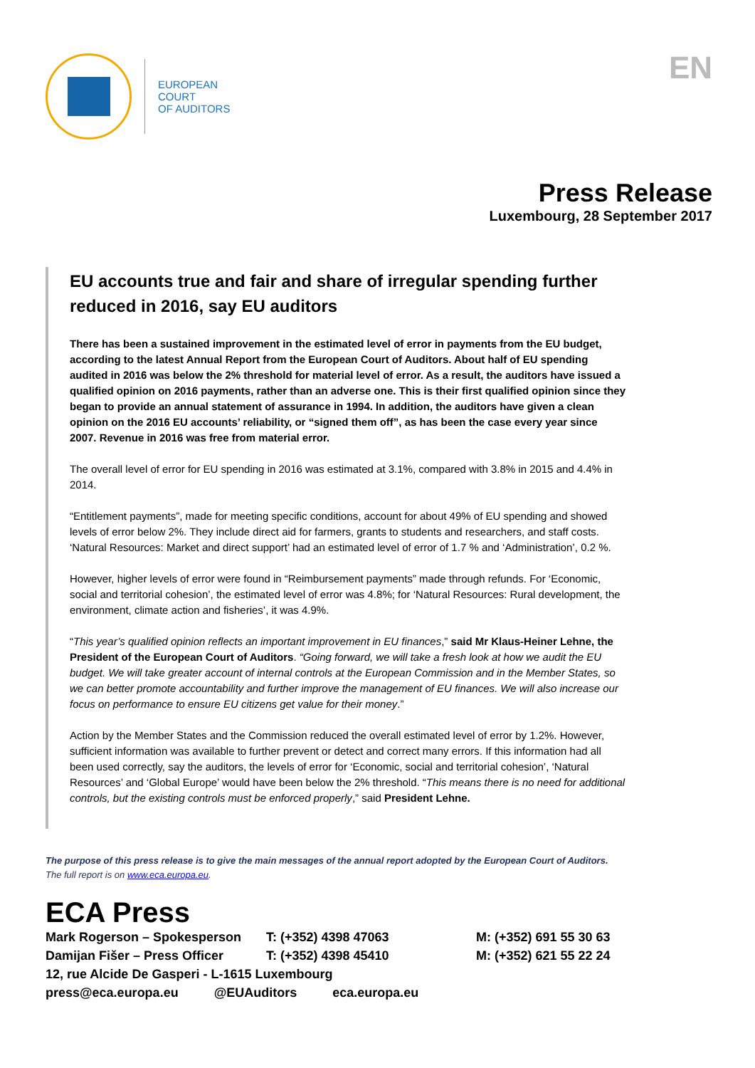EUROPEAN
COURT
OF AUDITORS
EN
Press Release
Luxembourg, 28 September 2017
EU accounts true and fair and share of irregular spending further reduced in 2016, say EU auditors
There has been a sustained improvement in the estimated level of error in payments from the EU budget, according to the latest Annual Report from the European Court of Auditors. About half of EU spending audited in 2016 was below the 2% threshold for material level of error. As a result, the auditors have issued a qualified opinion on 2016 payments, rather than an adverse one. This is their first qualified opinion since they began to provide an annual statement of assurance in 1994. In addition, the auditors have given a clean opinion on the 2016 EU accounts’ reliability, or “signed them off”, as has been the case every year since 2007. Revenue in 2016 was free from material error.
The overall level of error for EU spending in 2016 was estimated at 3.1%, compared with 3.8% in 2015 and 4.4% in 2014.
“Entitlement payments”, made for meeting specific conditions, account for about 49% of EU spending and showed levels of error below 2%. They include direct aid for farmers, grants to students and researchers, and staff costs. ‘Natural Resources: Market and direct support’ had an estimated level of error of 1.7 % and ‘Administration’, 0.2 %.
However, higher levels of error were found in “Reimbursement payments” made through refunds. For ‘Economic, social and territorial cohesion’, the estimated level of error was 4.8%; for ‘Natural Resources: Rural development, the environment, climate action and fisheries’, it was 4.9%.
“This year’s qualified opinion reflects an important improvement in EU finances,” said Mr Klaus-Heiner Lehne, the President of the European Court of Auditors. “Going forward, we will take a fresh look at how we audit the EU budget. We will take greater account of internal controls at the European Commission and in the Member States, so we can better promote accountability and further improve the management of EU finances. We will also increase our focus on performance to ensure EU citizens get value for their money.”
Action by the Member States and the Commission reduced the overall estimated level of error by 1.2%. However, sufficient information was available to further prevent or detect and correct many errors. If this information had all been used correctly, say the auditors, the levels of error for ‘Economic, social and territorial cohesion’, ‘Natural Resources’ and ‘Global Europe’ would have been below the 2% threshold. “This means there is no need for additional controls, but the existing controls must be enforced properly,” said President Lehne.
The purpose of this press release is to give the main messages of the annual report adopted by the European Court of Auditors.
The full report is on www.eca.europa.eu.
ECA Press
Mark Rogerson – Spokesperson T: (+352) 4398 47063 M: (+352) 691 55 30 63
Damijan Fišer – Press Officer T: (+352) 4398 45410 M: (+352) 621 55 22 24
12, rue Alcide De Gasperi - L-1615 Luxembourg
press@eca.europa.eu @EUAuditors eca.europa.eu